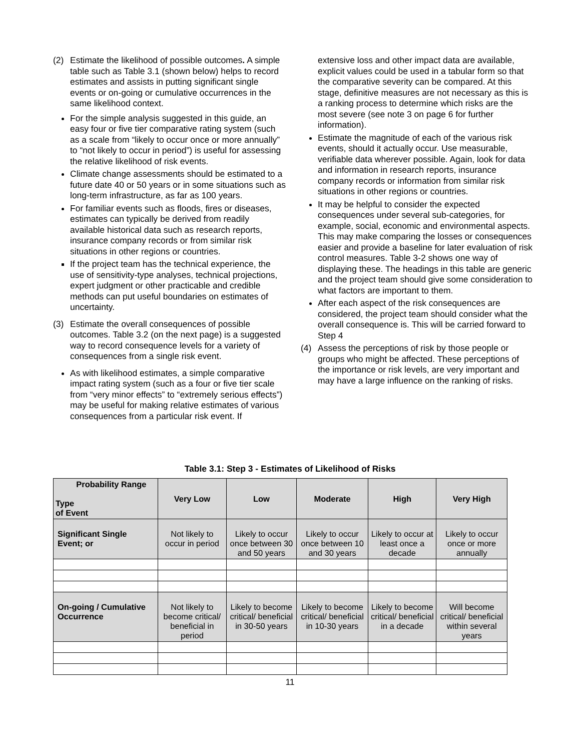(2) Estimate the likelihood of possible outcomes. A simple table such as Table 3.1 (shown below) helps to record estimates and assists in putting significant single events or on-going or cumulative occurrences in the same likelihood context.
For the simple analysis suggested in this guide, an easy four or five tier comparative rating system (such as a scale from “likely to occur once or more annually” to “not likely to occur in period”) is useful for assessing the relative likelihood of risk events.
Climate change assessments should be estimated to a future date 40 or 50 years or in some situations such as long-term infrastructure, as far as 100 years.
For familiar events such as floods, fires or diseases, estimates can typically be derived from readily available historical data such as research reports, insurance company records or from similar risk situations in other regions or countries.
If the project team has the technical experience, the use of sensitivity-type analyses, technical projections, expert judgment or other practicable and credible methods can put useful boundaries on estimates of uncertainty.
(3) Estimate the overall consequences of possible outcomes. Table 3.2 (on the next page) is a suggested way to record consequence levels for a variety of consequences from a single risk event.
As with likelihood estimates, a simple comparative impact rating system (such as a four or five tier scale from “very minor effects” to “extremely serious effects”) may be useful for making relative estimates of various consequences from a particular risk event. If
extensive loss and other impact data are available, explicit values could be used in a tabular form so that the comparative severity can be compared. At this stage, definitive measures are not necessary as this is a ranking process to determine which risks are the most severe (see note 3 on page 6 for further information).
Estimate the magnitude of each of the various risk events, should it actually occur. Use measurable, verifiable data wherever possible. Again, look for data and information in research reports, insurance company records or information from similar risk situations in other regions or countries.
It may be helpful to consider the expected consequences under several sub-categories, for example, social, economic and environmental aspects. This may make comparing the losses or consequences easier and provide a baseline for later evaluation of risk control measures. Table 3-2 shows one way of displaying these. The headings in this table are generic and the project team should give some consideration to what factors are important to them.
After each aspect of the risk consequences are considered, the project team should consider what the overall consequence is. This will be carried forward to Step 4
(4) Assess the perceptions of risk by those people or groups who might be affected. These perceptions of the importance or risk levels, are very important and may have a large influence on the ranking of risks.
Table 3.1: Step 3 - Estimates of Likelihood of Risks
| Probability Range Type of Event | Very Low | Low | Moderate | High | Very High |
| --- | --- | --- | --- | --- | --- |
| Significant Single Event; or | Not likely to occur in period | Likely to occur once between 30 and 50 years | Likely to occur once between 10 and 30 years | Likely to occur at least once a decade | Likely to occur once or more annually |
| On-going / Cumulative Occurrence | Not likely to become critical/ beneficial in period | Likely to become critical/ beneficial in 30-50 years | Likely to become critical/ beneficial in 10-30 years | Likely to become critical/ beneficial in a decade | Will become critical/ beneficial within several years |
11